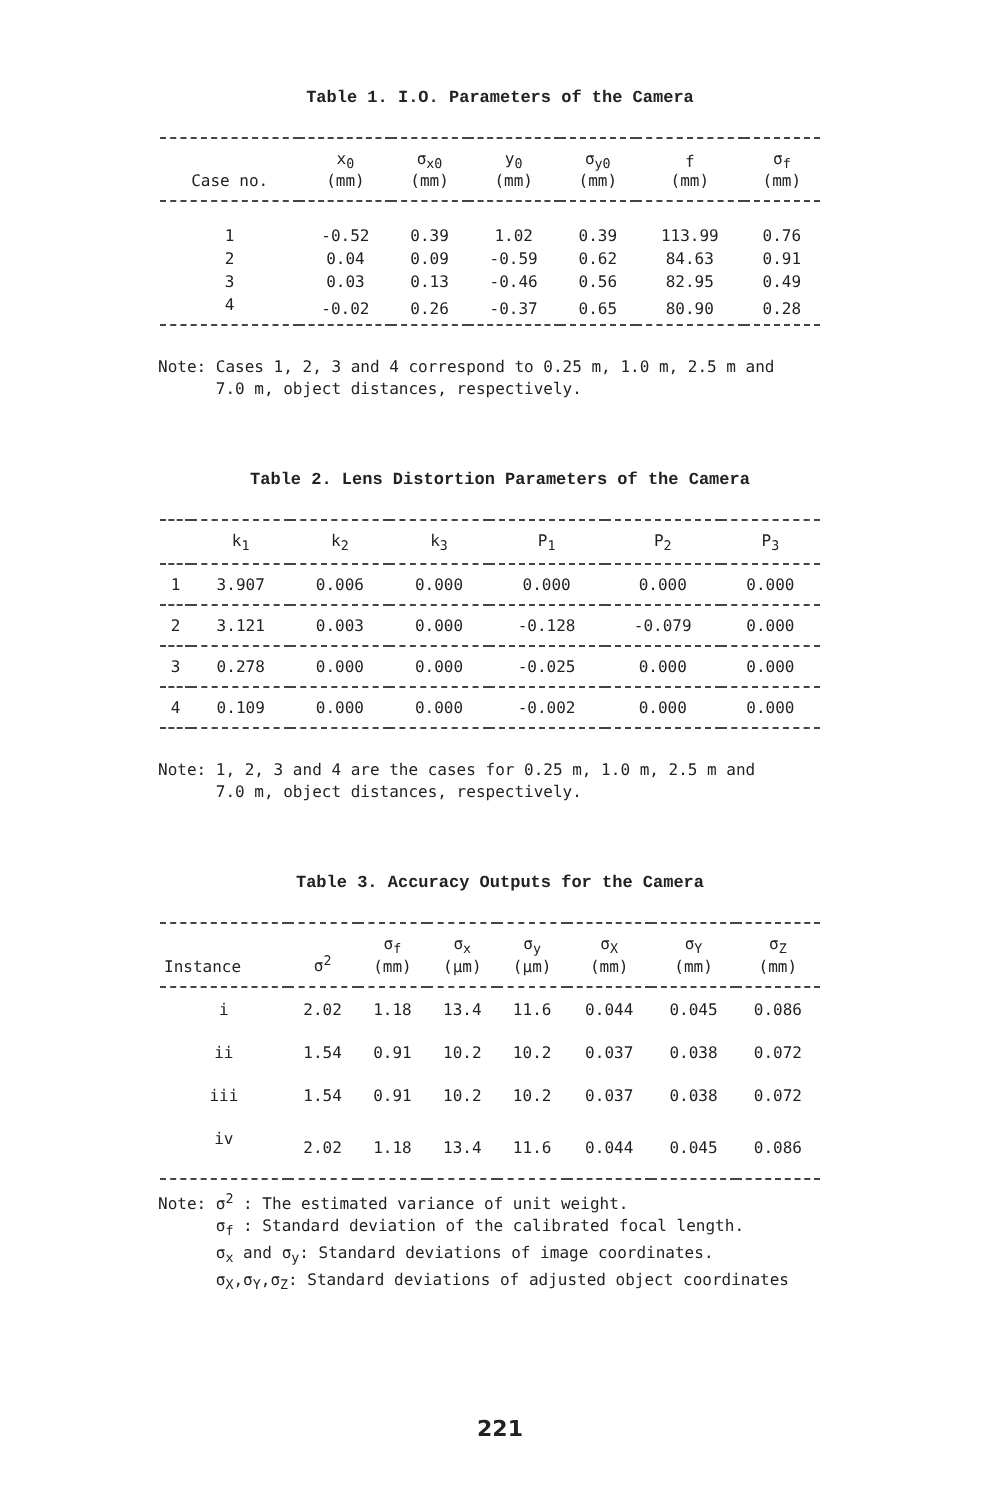Table 1. I.O. Parameters of the Camera
| Case no. | x<sub>0</sub> (mm) | σ<sub>x0</sub> (mm) | y<sub>0</sub> (mm) | σ<sub>y0</sub> (mm) | f (mm) | σ<sub>f</sub> (mm) |
| --- | --- | --- | --- | --- | --- | --- |
| 1 | -0.52 | 0.39 | 1.02 | 0.39 | 113.99 | 0.76 |
| 2 | 0.04 | 0.09 | -0.59 | 0.62 | 84.63 | 0.91 |
| 3 | 0.03 | 0.13 | -0.46 | 0.56 | 82.95 | 0.49 |
| 4 | -0.02 | 0.26 | -0.37 | 0.65 | 80.90 | 0.28 |
Note: Cases 1, 2, 3 and 4 correspond to 0.25 m, 1.0 m, 2.5 m and
7.0 m, object distances, respectively.
Table 2. Lens Distortion Parameters of the Camera
| | k<sub>1</sub> | k<sub>2</sub> | k<sub>3</sub> | P<sub>1</sub> | P<sub>2</sub> | P<sub>3</sub> |
| --- | --- | --- | --- | --- | --- | --- |
| 1 | 3.907 | 0.006 | 0.000 | 0.000 | 0.000 | 0.000 |
| 2 | 3.121 | 0.003 | 0.000 | -0.128 | -0.079 | 0.000 |
| 3 | 0.278 | 0.000 | 0.000 | -0.025 | 0.000 | 0.000 |
| 4 | 0.109 | 0.000 | 0.000 | -0.002 | 0.000 | 0.000 |
Note: 1, 2, 3 and 4 are the cases for 0.25 m, 1.0 m, 2.5 m and
7.0 m, object distances, respectively.
Table 3. Accuracy Outputs for the Camera
| Instance | σ<sup>2</sup> | σ<sub>f</sub> (mm) | σ<sub>x</sub> (μm) | σ<sub>y</sub> (μm) | σ<sub>X</sub> (mm) | σ<sub>Y</sub> (mm) | σ<sub>Z</sub> (mm) |
| --- | --- | --- | --- | --- | --- | --- | --- |
| i | 2.02 | 1.18 | 13.4 | 11.6 | 0.044 | 0.045 | 0.086 |
| ii | 1.54 | 0.91 | 10.2 | 10.2 | 0.037 | 0.038 | 0.072 |
| iii | 1.54 | 0.91 | 10.2 | 10.2 | 0.037 | 0.038 | 0.072 |
| iv | 2.02 | 1.18 | 13.4 | 11.6 | 0.044 | 0.045 | 0.086 |
Note: σ<sup>2</sup> : The estimated variance of unit weight.
σ<sub>f</sub> : Standard deviation of the calibrated focal length.
σ<sub>x</sub> and σ<sub>y</sub>: Standard deviations of image coordinates.
σ<sub>X</sub>,σ<sub>Y</sub>,σ<sub>Z</sub>: Standard deviations of adjusted object coordinates
221